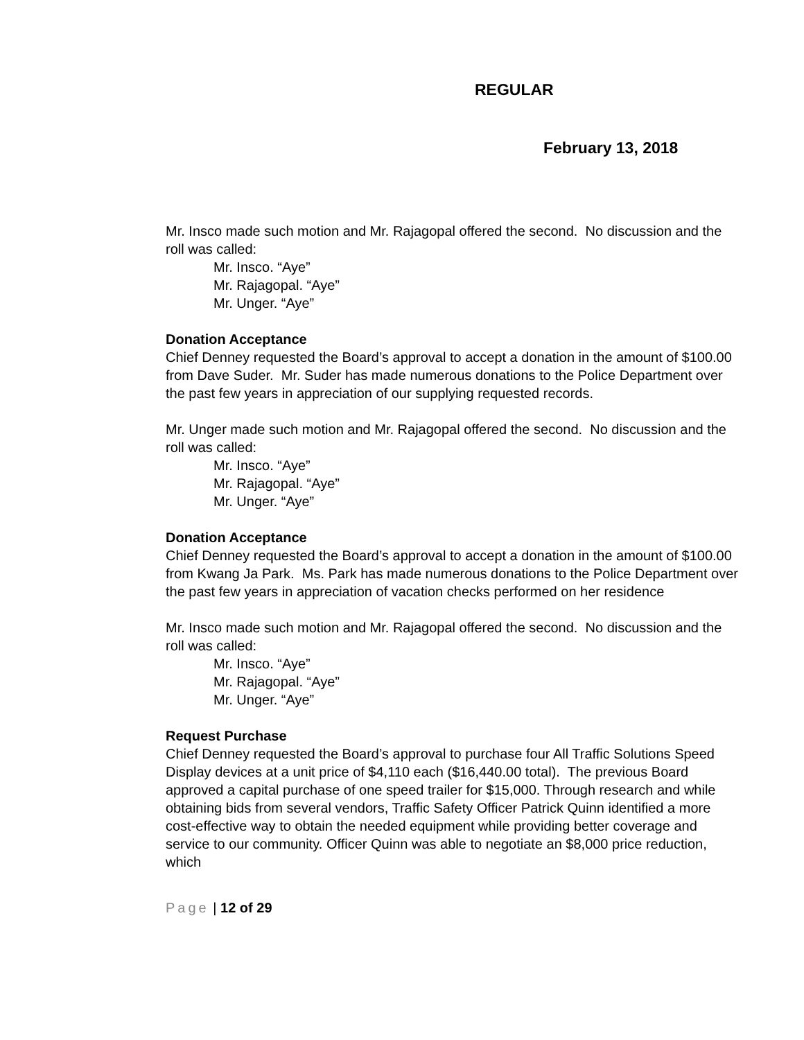REGULAR
February 13, 2018
Mr. Insco made such motion and Mr. Rajagopal offered the second. No discussion and the roll was called:
Mr. Insco. “Aye”
Mr. Rajagopal. “Aye”
Mr. Unger. “Aye”
Donation Acceptance
Chief Denney requested the Board’s approval to accept a donation in the amount of $100.00 from Dave Suder. Mr. Suder has made numerous donations to the Police Department over the past few years in appreciation of our supplying requested records.
Mr. Unger made such motion and Mr. Rajagopal offered the second. No discussion and the roll was called:
Mr. Insco. “Aye”
Mr. Rajagopal. “Aye”
Mr. Unger. “Aye”
Donation Acceptance
Chief Denney requested the Board’s approval to accept a donation in the amount of $100.00 from Kwang Ja Park. Ms. Park has made numerous donations to the Police Department over the past few years in appreciation of vacation checks performed on her residence
Mr. Insco made such motion and Mr. Rajagopal offered the second. No discussion and the roll was called:
Mr. Insco. “Aye”
Mr. Rajagopal. “Aye”
Mr. Unger. “Aye”
Request Purchase
Chief Denney requested the Board’s approval to purchase four All Traffic Solutions Speed Display devices at a unit price of $4,110 each ($16,440.00 total). The previous Board approved a capital purchase of one speed trailer for $15,000. Through research and while obtaining bids from several vendors, Traffic Safety Officer Patrick Quinn identified a more cost-effective way to obtain the needed equipment while providing better coverage and service to our community. Officer Quinn was able to negotiate an $8,000 price reduction, which
Page | 12 of 29